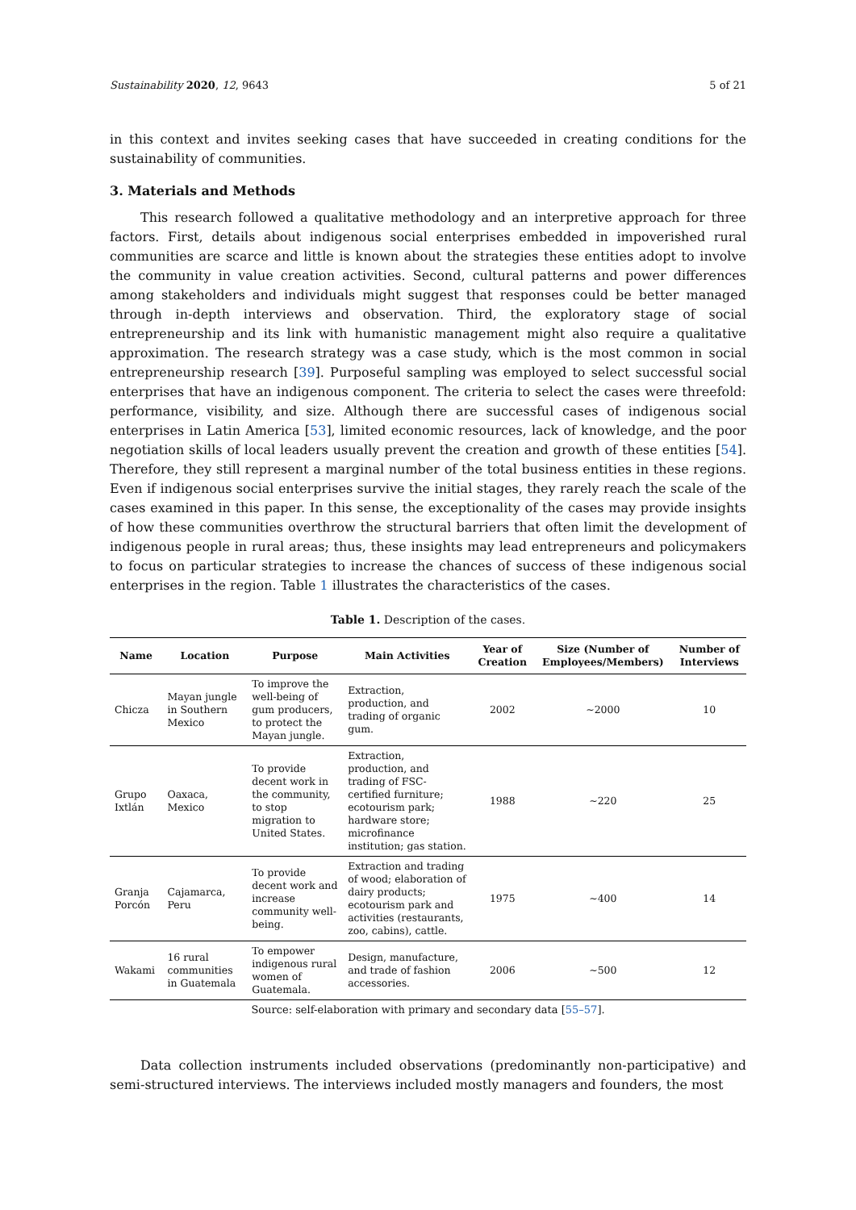Sustainability 2020, 12, 9643 5 of 21
in this context and invites seeking cases that have succeeded in creating conditions for the sustainability of communities.
3. Materials and Methods
This research followed a qualitative methodology and an interpretive approach for three factors. First, details about indigenous social enterprises embedded in impoverished rural communities are scarce and little is known about the strategies these entities adopt to involve the community in value creation activities. Second, cultural patterns and power differences among stakeholders and individuals might suggest that responses could be better managed through in-depth interviews and observation. Third, the exploratory stage of social entrepreneurship and its link with humanistic management might also require a qualitative approximation. The research strategy was a case study, which is the most common in social entrepreneurship research [39]. Purposeful sampling was employed to select successful social enterprises that have an indigenous component. The criteria to select the cases were threefold: performance, visibility, and size. Although there are successful cases of indigenous social enterprises in Latin America [53], limited economic resources, lack of knowledge, and the poor negotiation skills of local leaders usually prevent the creation and growth of these entities [54]. Therefore, they still represent a marginal number of the total business entities in these regions. Even if indigenous social enterprises survive the initial stages, they rarely reach the scale of the cases examined in this paper. In this sense, the exceptionality of the cases may provide insights of how these communities overthrow the structural barriers that often limit the development of indigenous people in rural areas; thus, these insights may lead entrepreneurs and policymakers to focus on particular strategies to increase the chances of success of these indigenous social enterprises in the region. Table 1 illustrates the characteristics of the cases.
Table 1. Description of the cases.
| Name | Location | Purpose | Main Activities | Year of Creation | Size (Number of Employees/Members) | Number of Interviews |
| --- | --- | --- | --- | --- | --- | --- |
| Chicza | Mayan jungle in Southern Mexico | To improve the well-being of gum producers, to protect the Mayan jungle. | Extraction, production, and trading of organic gum. | 2002 | ~2000 | 10 |
| Grupo Ixtlán | Oaxaca, Mexico | To provide decent work in the community, to stop migration to United States. | Extraction, production, and trading of FSC-certified furniture; ecotourism park; hardware store; microfinance institution; gas station. | 1988 | ~220 | 25 |
| Granja Porcón | Cajamarca, Peru | To provide decent work and increase community well-being. | Extraction and trading of wood; elaboration of dairy products; ecotourism park and activities (restaurants, zoo, cabins), cattle. | 1975 | ~400 | 14 |
| Wakami | 16 rural communities in Guatemala | To empower indigenous rural women of Guatemala. | Design, manufacture, and trade of fashion accessories. | 2006 | ~500 | 12 |
Source: self-elaboration with primary and secondary data [55–57].
Data collection instruments included observations (predominantly non-participative) and semi-structured interviews. The interviews included mostly managers and founders, the most